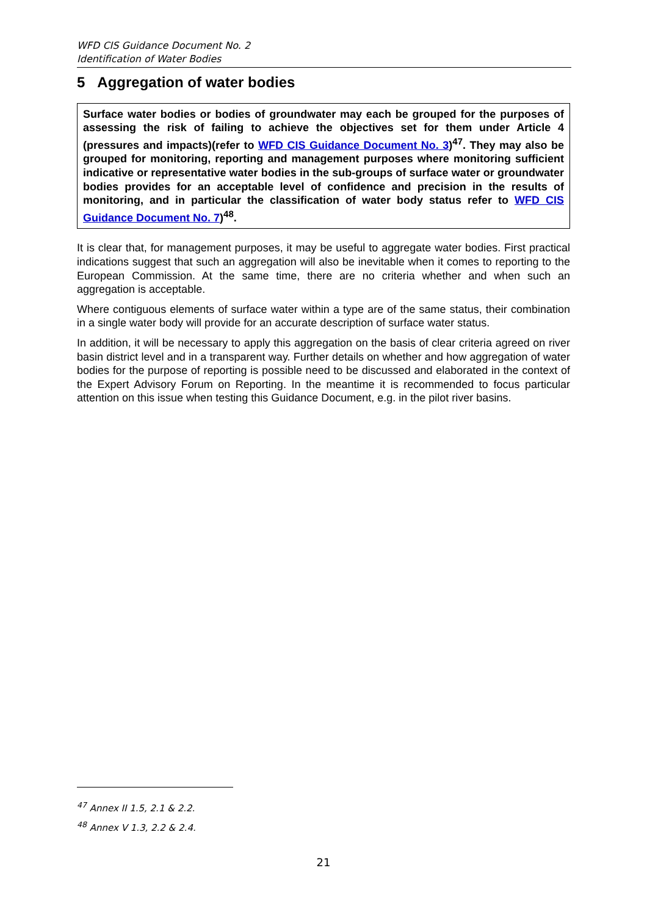WFD CIS Guidance Document No. 2
Identification of Water Bodies
5 Aggregation of water bodies
Surface water bodies or bodies of groundwater may each be grouped for the purposes of assessing the risk of failing to achieve the objectives set for them under Article 4 (pressures and impacts)(refer to WFD CIS Guidance Document No. 3)<sup>47</sup>. They may also be grouped for monitoring, reporting and management purposes where monitoring sufficient indicative or representative water bodies in the sub-groups of surface water or groundwater bodies provides for an acceptable level of confidence and precision in the results of monitoring, and in particular the classification of water body status refer to WFD CIS Guidance Document No. 7)<sup>48</sup>.
It is clear that, for management purposes, it may be useful to aggregate water bodies. First practical indications suggest that such an aggregation will also be inevitable when it comes to reporting to the European Commission. At the same time, there are no criteria whether and when such an aggregation is acceptable.
Where contiguous elements of surface water within a type are of the same status, their combination in a single water body will provide for an accurate description of surface water status.
In addition, it will be necessary to apply this aggregation on the basis of clear criteria agreed on river basin district level and in a transparent way. Further details on whether and how aggregation of water bodies for the purpose of reporting is possible need to be discussed and elaborated in the context of the Expert Advisory Forum on Reporting. In the meantime it is recommended to focus particular attention on this issue when testing this Guidance Document, e.g. in the pilot river basins.
<sup>47</sup> Annex II 1.5, 2.1 & 2.2.
<sup>48</sup> Annex V 1.3, 2.2 & 2.4.
21